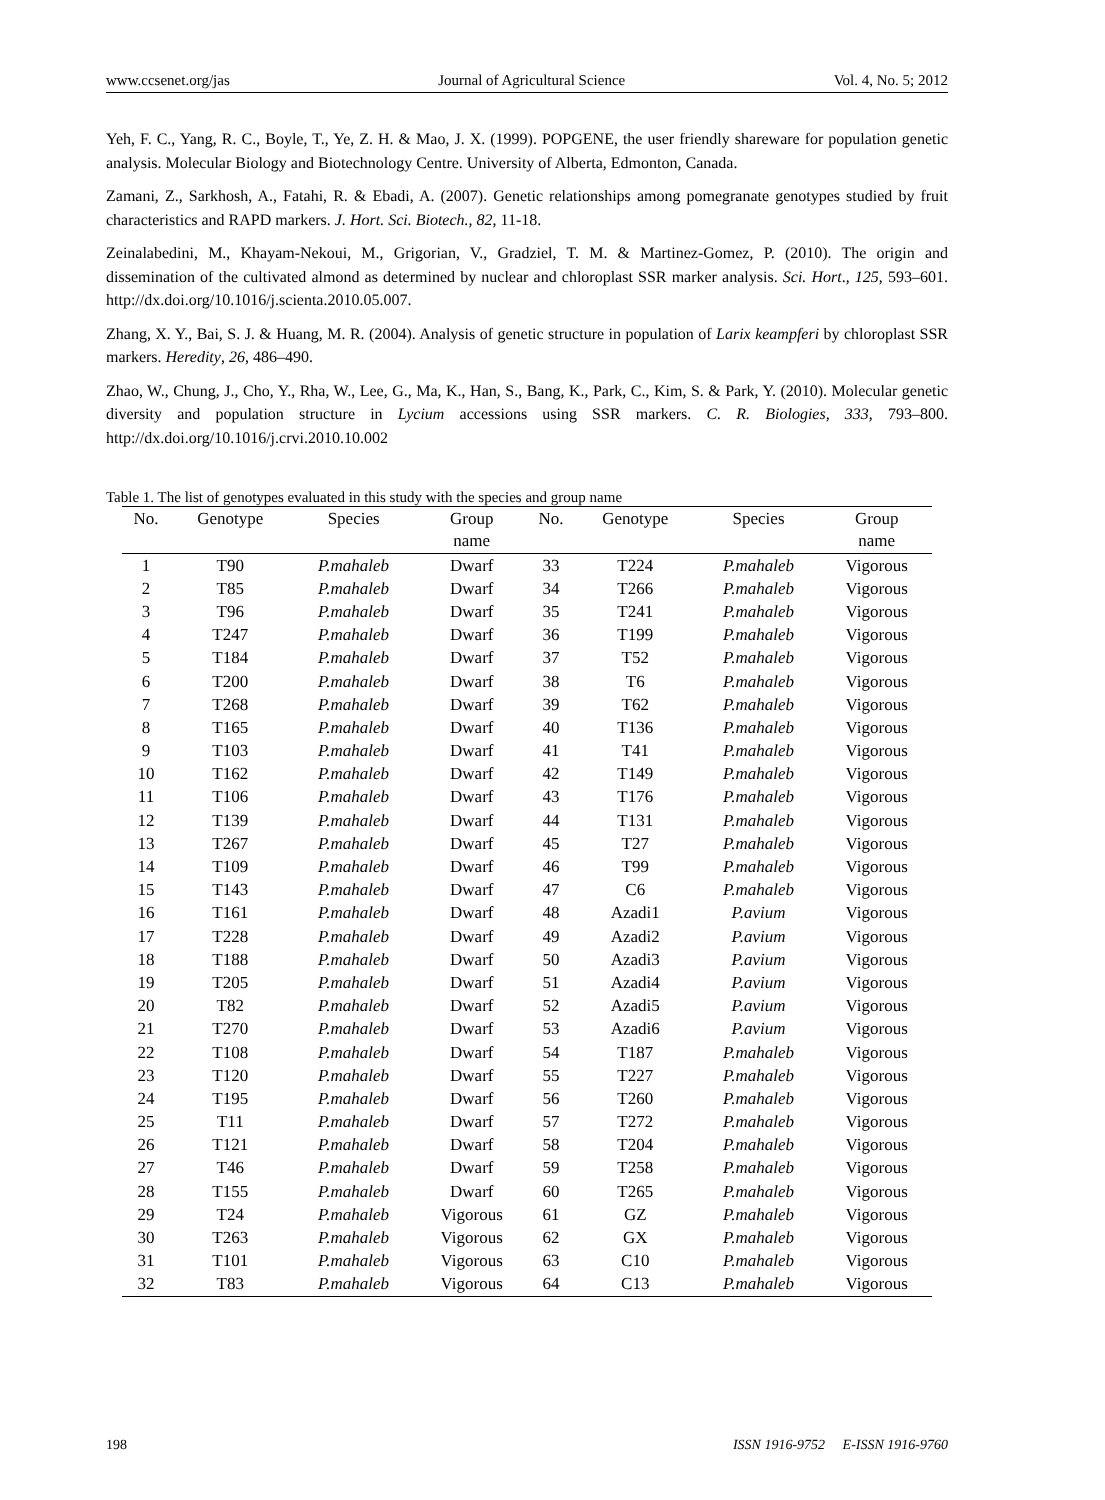www.ccsenet.org/jas Journal of Agricultural Science Vol. 4, No. 5; 2012
Yeh, F. C., Yang, R. C., Boyle, T., Ye, Z. H. & Mao, J. X. (1999). POPGENE, the user friendly shareware for population genetic analysis. Molecular Biology and Biotechnology Centre. University of Alberta, Edmonton, Canada.
Zamani, Z., Sarkhosh, A., Fatahi, R. & Ebadi, A. (2007). Genetic relationships among pomegranate genotypes studied by fruit characteristics and RAPD markers. J. Hort. Sci. Biotech., 82, 11-18.
Zeinalabedini, M., Khayam-Nekoui, M., Grigorian, V., Gradziel, T. M. & Martinez-Gomez, P. (2010). The origin and dissemination of the cultivated almond as determined by nuclear and chloroplast SSR marker analysis. Sci. Hort., 125, 593–601. http://dx.doi.org/10.1016/j.scienta.2010.05.007.
Zhang, X. Y., Bai, S. J. & Huang, M. R. (2004). Analysis of genetic structure in population of Larix keampferi by chloroplast SSR markers. Heredity, 26, 486–490.
Zhao, W., Chung, J., Cho, Y., Rha, W., Lee, G., Ma, K., Han, S., Bang, K., Park, C., Kim, S. & Park, Y. (2010). Molecular genetic diversity and population structure in Lycium accessions using SSR markers. C. R. Biologies, 333, 793–800. http://dx.doi.org/10.1016/j.crvi.2010.10.002
Table 1. The list of genotypes evaluated in this study with the species and group name
| No. | Genotype | Species | Group name | No. | Genotype | Species | Group name |
| --- | --- | --- | --- | --- | --- | --- | --- |
| 1 | T90 | P.mahaleb | Dwarf | 33 | T224 | P.mahaleb | Vigorous |
| 2 | T85 | P.mahaleb | Dwarf | 34 | T266 | P.mahaleb | Vigorous |
| 3 | T96 | P.mahaleb | Dwarf | 35 | T241 | P.mahaleb | Vigorous |
| 4 | T247 | P.mahaleb | Dwarf | 36 | T199 | P.mahaleb | Vigorous |
| 5 | T184 | P.mahaleb | Dwarf | 37 | T52 | P.mahaleb | Vigorous |
| 6 | T200 | P.mahaleb | Dwarf | 38 | T6 | P.mahaleb | Vigorous |
| 7 | T268 | P.mahaleb | Dwarf | 39 | T62 | P.mahaleb | Vigorous |
| 8 | T165 | P.mahaleb | Dwarf | 40 | T136 | P.mahaleb | Vigorous |
| 9 | T103 | P.mahaleb | Dwarf | 41 | T41 | P.mahaleb | Vigorous |
| 10 | T162 | P.mahaleb | Dwarf | 42 | T149 | P.mahaleb | Vigorous |
| 11 | T106 | P.mahaleb | Dwarf | 43 | T176 | P.mahaleb | Vigorous |
| 12 | T139 | P.mahaleb | Dwarf | 44 | T131 | P.mahaleb | Vigorous |
| 13 | T267 | P.mahaleb | Dwarf | 45 | T27 | P.mahaleb | Vigorous |
| 14 | T109 | P.mahaleb | Dwarf | 46 | T99 | P.mahaleb | Vigorous |
| 15 | T143 | P.mahaleb | Dwarf | 47 | C6 | P.mahaleb | Vigorous |
| 16 | T161 | P.mahaleb | Dwarf | 48 | Azadi1 | P.avium | Vigorous |
| 17 | T228 | P.mahaleb | Dwarf | 49 | Azadi2 | P.avium | Vigorous |
| 18 | T188 | P.mahaleb | Dwarf | 50 | Azadi3 | P.avium | Vigorous |
| 19 | T205 | P.mahaleb | Dwarf | 51 | Azadi4 | P.avium | Vigorous |
| 20 | T82 | P.mahaleb | Dwarf | 52 | Azadi5 | P.avium | Vigorous |
| 21 | T270 | P.mahaleb | Dwarf | 53 | Azadi6 | P.avium | Vigorous |
| 22 | T108 | P.mahaleb | Dwarf | 54 | T187 | P.mahaleb | Vigorous |
| 23 | T120 | P.mahaleb | Dwarf | 55 | T227 | P.mahaleb | Vigorous |
| 24 | T195 | P.mahaleb | Dwarf | 56 | T260 | P.mahaleb | Vigorous |
| 25 | T11 | P.mahaleb | Dwarf | 57 | T272 | P.mahaleb | Vigorous |
| 26 | T121 | P.mahaleb | Dwarf | 58 | T204 | P.mahaleb | Vigorous |
| 27 | T46 | P.mahaleb | Dwarf | 59 | T258 | P.mahaleb | Vigorous |
| 28 | T155 | P.mahaleb | Dwarf | 60 | T265 | P.mahaleb | Vigorous |
| 29 | T24 | P.mahaleb | Vigorous | 61 | GZ | P.mahaleb | Vigorous |
| 30 | T263 | P.mahaleb | Vigorous | 62 | GX | P.mahaleb | Vigorous |
| 31 | T101 | P.mahaleb | Vigorous | 63 | C10 | P.mahaleb | Vigorous |
| 32 | T83 | P.mahaleb | Vigorous | 64 | C13 | P.mahaleb | Vigorous |
198 ISSN 1916-9752 E-ISSN 1916-9760